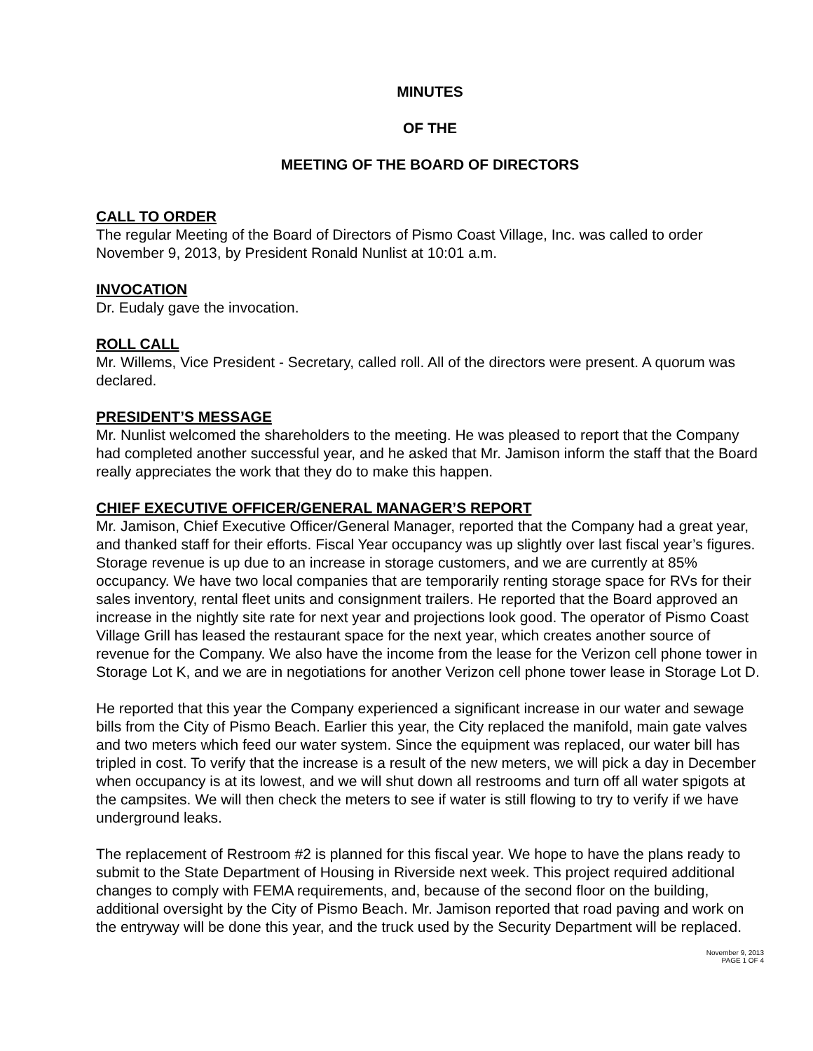MINUTES
OF THE
MEETING OF THE BOARD OF DIRECTORS
CALL TO ORDER
The regular Meeting of the Board of Directors of Pismo Coast Village, Inc. was called to order November 9, 2013, by President Ronald Nunlist at 10:01 a.m.
INVOCATION
Dr. Eudaly gave the invocation.
ROLL CALL
Mr. Willems, Vice President - Secretary, called roll. All of the directors were present. A quorum was declared.
PRESIDENT’S MESSAGE
Mr. Nunlist welcomed the shareholders to the meeting. He was pleased to report that the Company had completed another successful year, and he asked that Mr. Jamison inform the staff that the Board really appreciates the work that they do to make this happen.
CHIEF EXECUTIVE OFFICER/GENERAL MANAGER’S REPORT
Mr. Jamison, Chief Executive Officer/General Manager, reported that the Company had a great year, and thanked staff for their efforts. Fiscal Year occupancy was up slightly over last fiscal year’s figures. Storage revenue is up due to an increase in storage customers, and we are currently at 85% occupancy. We have two local companies that are temporarily renting storage space for RVs for their sales inventory, rental fleet units and consignment trailers. He reported that the Board approved an increase in the nightly site rate for next year and projections look good. The operator of Pismo Coast Village Grill has leased the restaurant space for the next year, which creates another source of revenue for the Company. We also have the income from the lease for the Verizon cell phone tower in Storage Lot K, and we are in negotiations for another Verizon cell phone tower lease in Storage Lot D.
He reported that this year the Company experienced a significant increase in our water and sewage bills from the City of Pismo Beach. Earlier this year, the City replaced the manifold, main gate valves and two meters which feed our water system. Since the equipment was replaced, our water bill has tripled in cost. To verify that the increase is a result of the new meters, we will pick a day in December when occupancy is at its lowest, and we will shut down all restrooms and turn off all water spigots at the campsites. We will then check the meters to see if water is still flowing to try to verify if we have underground leaks.
The replacement of Restroom #2 is planned for this fiscal year. We hope to have the plans ready to submit to the State Department of Housing in Riverside next week. This project required additional changes to comply with FEMA requirements, and, because of the second floor on the building, additional oversight by the City of Pismo Beach. Mr. Jamison reported that road paving and work on the entryway will be done this year, and the truck used by the Security Department will be replaced.
November 9, 2013
PAGE 1 OF 4